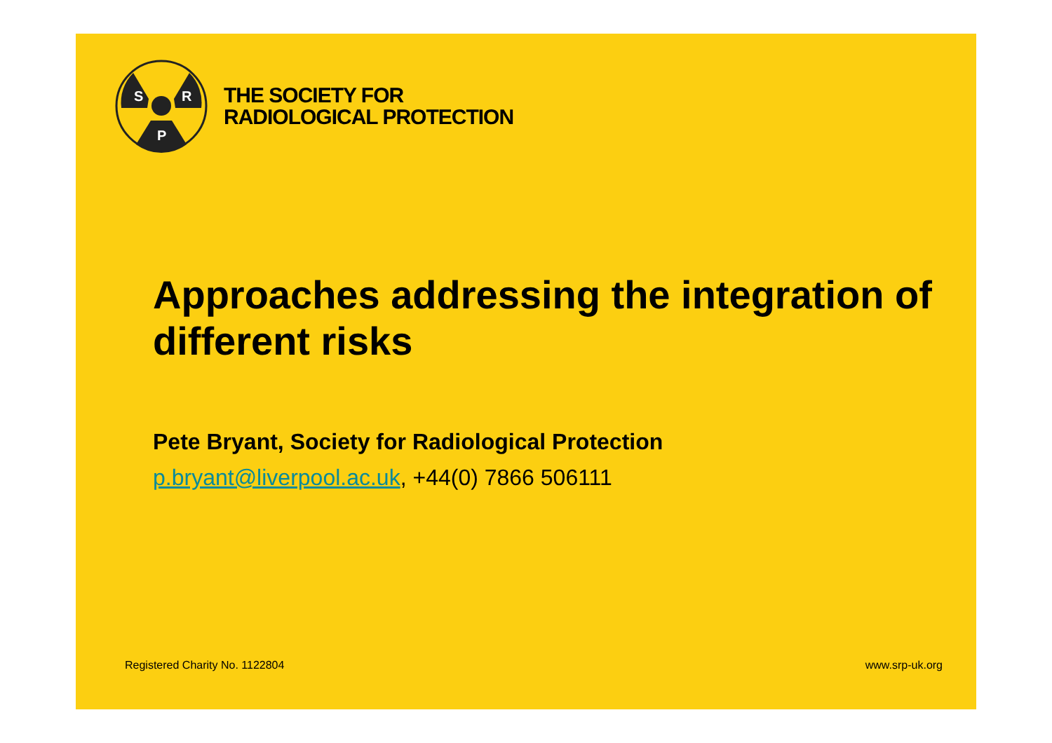S
R
P
THE SOCIETY FOR
RADIOLOGICAL PROTECTION
Approaches addressing the integration of different risks
Pete Bryant, Society for Radiological Protection
p.bryant@liverpool.ac.uk, +44(0) 7866 506111
Registered Charity No. 1122804 www.srp-uk.org